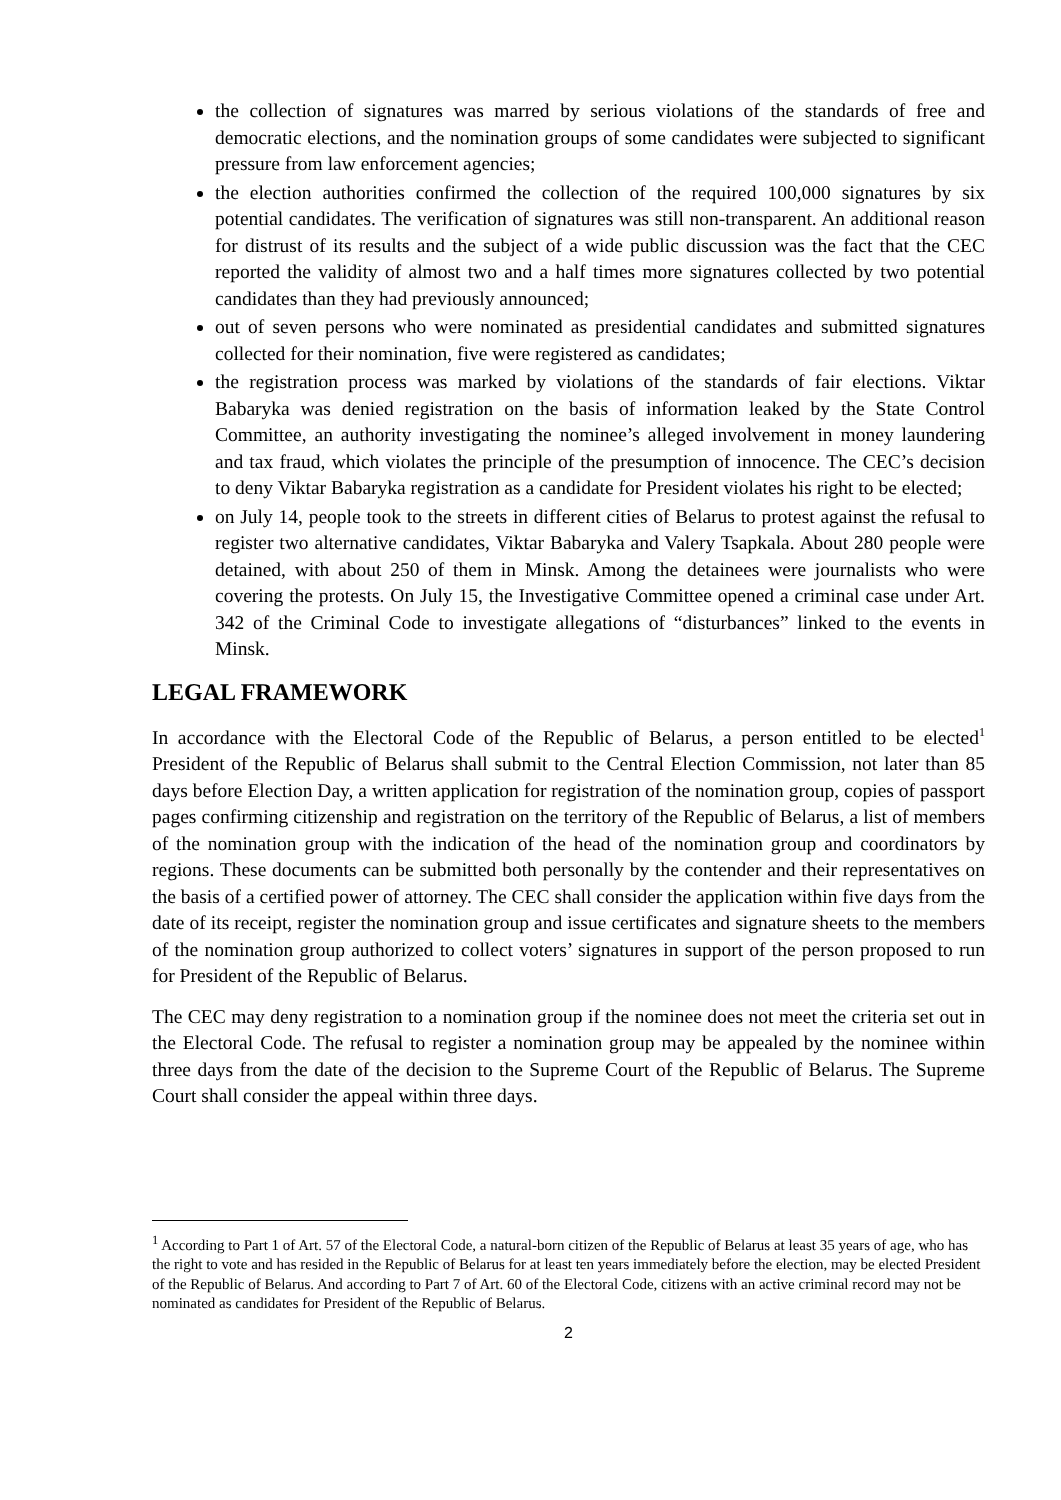the collection of signatures was marred by serious violations of the standards of free and democratic elections, and the nomination groups of some candidates were subjected to significant pressure from law enforcement agencies;
the election authorities confirmed the collection of the required 100,000 signatures by six potential candidates. The verification of signatures was still non-transparent. An additional reason for distrust of its results and the subject of a wide public discussion was the fact that the CEC reported the validity of almost two and a half times more signatures collected by two potential candidates than they had previously announced;
out of seven persons who were nominated as presidential candidates and submitted signatures collected for their nomination, five were registered as candidates;
the registration process was marked by violations of the standards of fair elections. Viktar Babaryka was denied registration on the basis of information leaked by the State Control Committee, an authority investigating the nominee’s alleged involvement in money laundering and tax fraud, which violates the principle of the presumption of innocence. The CEC’s decision to deny Viktar Babaryka registration as a candidate for President violates his right to be elected;
on July 14, people took to the streets in different cities of Belarus to protest against the refusal to register two alternative candidates, Viktar Babaryka and Valery Tsapkala. About 280 people were detained, with about 250 of them in Minsk. Among the detainees were journalists who were covering the protests. On July 15, the Investigative Committee opened a criminal case under Art. 342 of the Criminal Code to investigate allegations of “disturbances” linked to the events in Minsk.
LEGAL FRAMEWORK
In accordance with the Electoral Code of the Republic of Belarus, a person entitled to be elected<sup>1</sup> President of the Republic of Belarus shall submit to the Central Election Commission, not later than 85 days before Election Day, a written application for registration of the nomination group, copies of passport pages confirming citizenship and registration on the territory of the Republic of Belarus, a list of members of the nomination group with the indication of the head of the nomination group and coordinators by regions. These documents can be submitted both personally by the contender and their representatives on the basis of a certified power of attorney. The CEC shall consider the application within five days from the date of its receipt, register the nomination group and issue certificates and signature sheets to the members of the nomination group authorized to collect voters’ signatures in support of the person proposed to run for President of the Republic of Belarus.
The CEC may deny registration to a nomination group if the nominee does not meet the criteria set out in the Electoral Code. The refusal to register a nomination group may be appealed by the nominee within three days from the date of the decision to the Supreme Court of the Republic of Belarus. The Supreme Court shall consider the appeal within three days.
<sup>1</sup> According to Part 1 of Art. 57 of the Electoral Code, a natural-born citizen of the Republic of Belarus at least 35 years of age, who has the right to vote and has resided in the Republic of Belarus for at least ten years immediately before the election, may be elected President of the Republic of Belarus. And according to Part 7 of Art. 60 of the Electoral Code, citizens with an active criminal record may not be nominated as candidates for President of the Republic of Belarus.
2